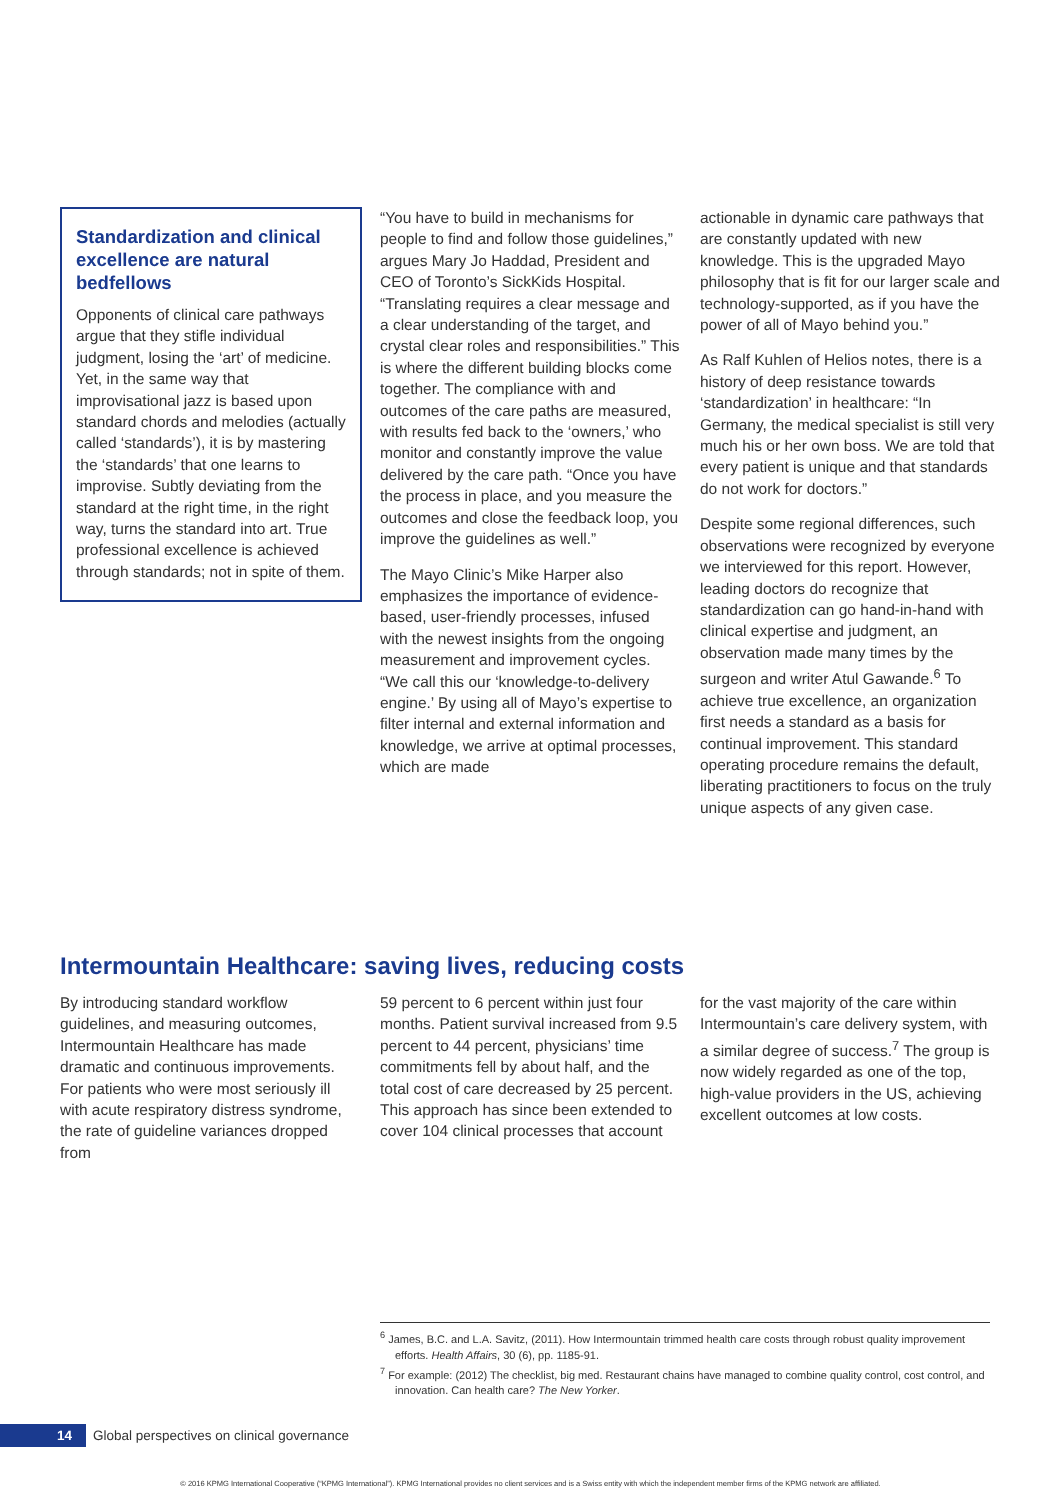Standardization and clinical excellence are natural bedfellows
Opponents of clinical care pathways argue that they stifle individual judgment, losing the ‘art’ of medicine. Yet, in the same way that improvisational jazz is based upon standard chords and melodies (actually called ‘standards’), it is by mastering the ‘standards’ that one learns to improvise. Subtly deviating from the standard at the right time, in the right way, turns the standard into art. True professional excellence is achieved through standards; not in spite of them.
“You have to build in mechanisms for people to find and follow those guidelines,” argues Mary Jo Haddad, President and CEO of Toronto’s SickKids Hospital. “Translating requires a clear message and a clear understanding of the target, and crystal clear roles and responsibilities.” This is where the different building blocks come together. The compliance with and outcomes of the care paths are measured, with results fed back to the ‘owners,’ who monitor and constantly improve the value delivered by the care path. “Once you have the process in place, and you measure the outcomes and close the feedback loop, you improve the guidelines as well.”
The Mayo Clinic’s Mike Harper also emphasizes the importance of evidence-based, user-friendly processes, infused with the newest insights from the ongoing measurement and improvement cycles. “We call this our ‘knowledge-to-delivery engine.’ By using all of Mayo’s expertise to filter internal and external information and knowledge, we arrive at optimal processes, which are made
actionable in dynamic care pathways that are constantly updated with new knowledge. This is the upgraded Mayo philosophy that is fit for our larger scale and technology-supported, as if you have the power of all of Mayo behind you.”
As Ralf Kuhlen of Helios notes, there is a history of deep resistance towards ‘standardization’ in healthcare: “In Germany, the medical specialist is still very much his or her own boss. We are told that every patient is unique and that standards do not work for doctors.”
Despite some regional differences, such observations were recognized by everyone we interviewed for this report. However, leading doctors do recognize that standardization can go hand-in-hand with clinical expertise and judgment, an observation made many times by the surgeon and writer Atul Gawande.<sup>6</sup> To achieve true excellence, an organization first needs a standard as a basis for continual improvement. This standard operating procedure remains the default, liberating practitioners to focus on the truly unique aspects of any given case.
Intermountain Healthcare: saving lives, reducing costs
By introducing standard workflow guidelines, and measuring outcomes, Intermountain Healthcare has made dramatic and continuous improvements. For patients who were most seriously ill with acute respiratory distress syndrome, the rate of guideline variances dropped from
59 percent to 6 percent within just four months. Patient survival increased from 9.5 percent to 44 percent, physicians’ time commitments fell by about half, and the total cost of care decreased by 25 percent. This approach has since been extended to cover 104 clinical processes that account
for the vast majority of the care within Intermountain’s care delivery system, with a similar degree of success.<sup>7</sup> The group is now widely regarded as one of the top, high-value providers in the US, achieving excellent outcomes at low costs.
<sup>6</sup> James, B.C. and L.A. Savitz, (2011). How Intermountain trimmed health care costs through robust quality improvement efforts. Health Affairs, 30 (6), pp. 1185-91.
<sup>7</sup> For example: (2012) The checklist, big med. Restaurant chains have managed to combine quality control, cost control, and innovation. Can health care? The New Yorker.
14 Global perspectives on clinical governance
© 2016 KPMG International Cooperative (“KPMG International”). KPMG International provides no client services and is a Swiss entity with which the independent member firms of the KPMG network are affiliated.